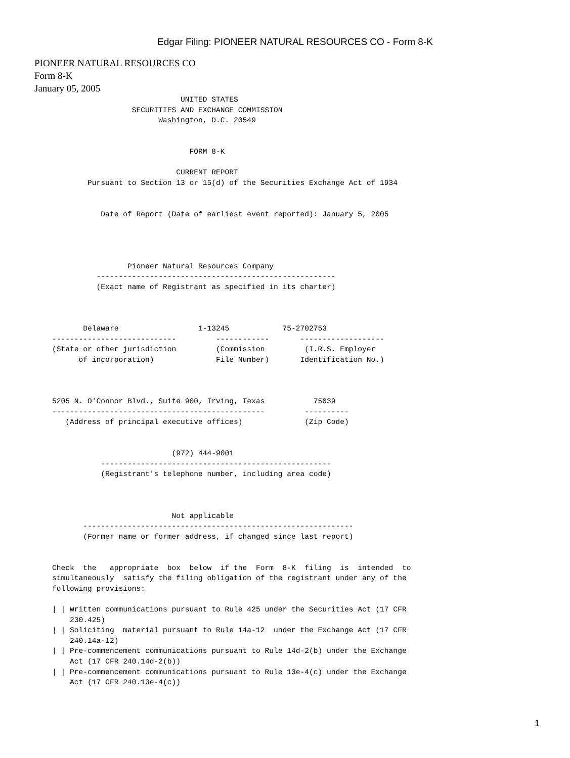Edgar Filing: PIONEER NATURAL RESOURCES CO - Form 8-K
PIONEER NATURAL RESOURCES CO
Form 8-K
January 05, 2005
                                 UNITED STATES
                      SECURITIES AND EXCHANGE COMMISSION
                            Washington, D.C. 20549


                                   FORM 8-K

                                CURRENT REPORT
            Pursuant to Section 13 or 15(d) of the Securities Exchange Act of 1934


               Date of Report (Date of earliest event reported): January 5, 2005




                     Pioneer Natural Resources Company
              ------------------------------------------------------
              (Exact name of Registrant as specified in its charter)



           Delaware                  1-13245            75-2702753
    ----------------------------         ------------       -------------------
    (State or other jurisdiction         (Commission         (I.R.S. Employer
          of incorporation)              File Number)       Identification No.)



    5205 N. O'Connor Blvd., Suite 900, Irving, Texas           75039
    ------------------------------------------------         ----------
       (Address of principal executive offices)              (Zip Code)


                               (972) 444-9001
               ----------------------------------------------------
               (Registrant's telephone number, including area code)



                               Not applicable
           -------------------------------------------------------------
           (Former name or former address, if changed since last report)


    Check  the   appropriate  box  below  if the  Form  8-K  filing  is  intended  to
    simultaneously  satisfy the filing obligation of the registrant under any of the
    following provisions:

    | | Written communications pursuant to Rule 425 under the Securities Act (17 CFR
        230.425)
    | | Soliciting  material pursuant to Rule 14a-12  under the Exchange Act (17 CFR
        240.14a-12)
    | | Pre-commencement communications pursuant to Rule 14d-2(b) under the Exchange
        Act (17 CFR 240.14d-2(b))
    | | Pre-commencement communications pursuant to Rule 13e-4(c) under the Exchange
        Act (17 CFR 240.13e-4(c))
1